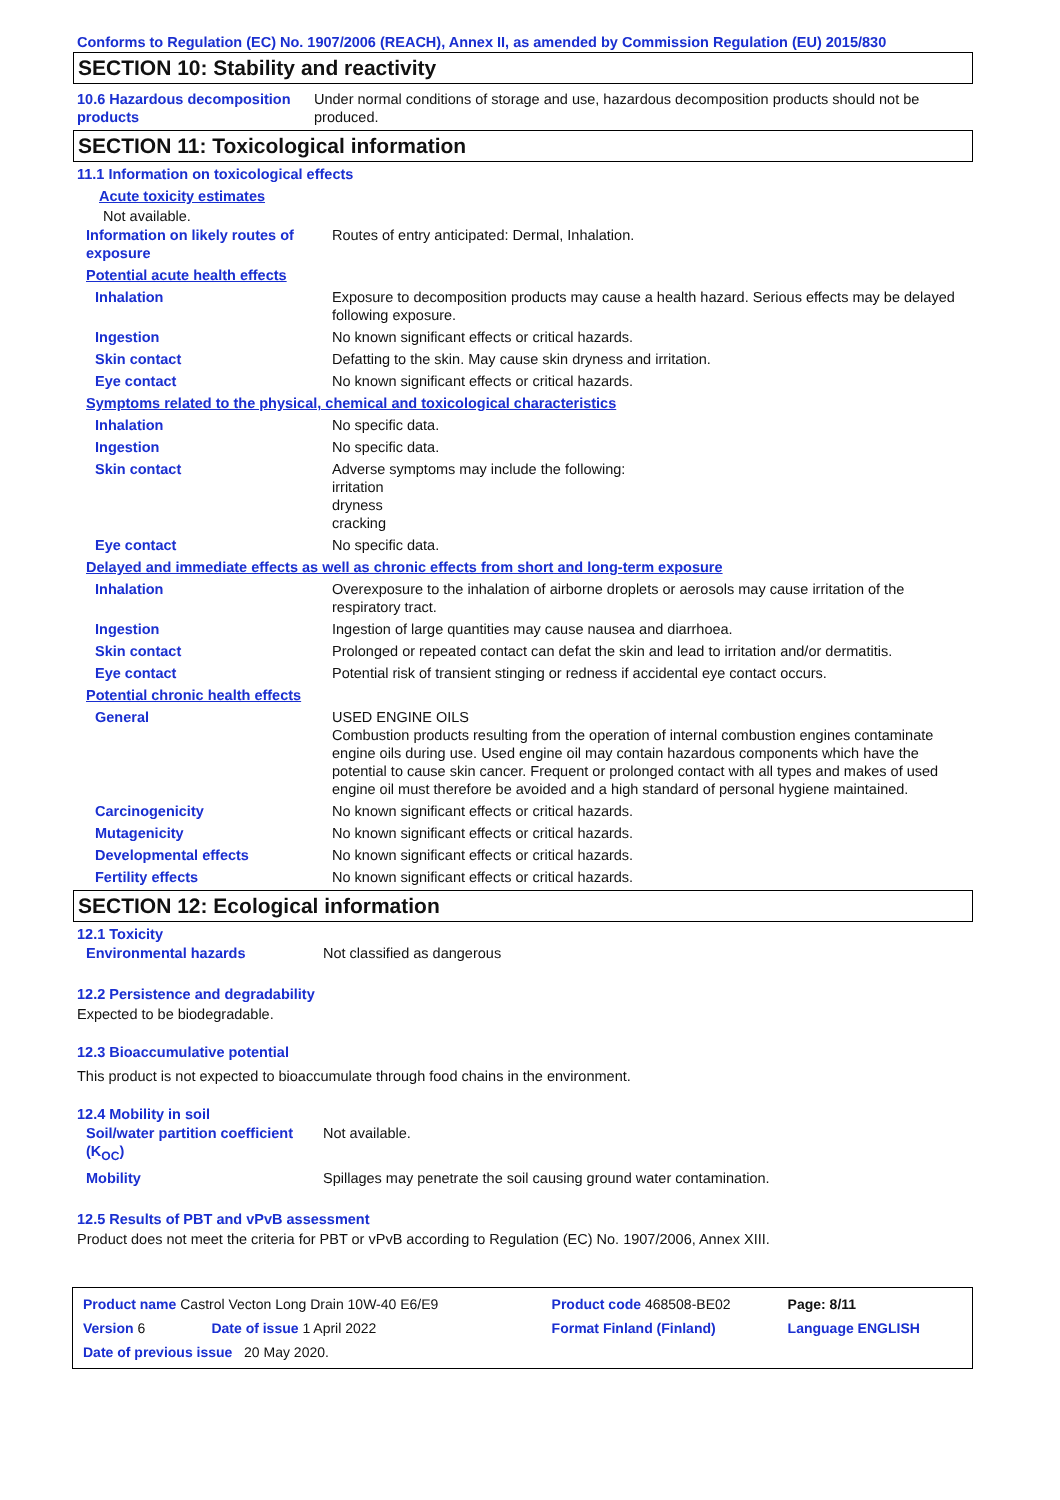Conforms to Regulation (EC) No. 1907/2006 (REACH), Annex II, as amended by Commission Regulation (EU) 2015/830
SECTION 10: Stability and reactivity
| 10.6 Hazardous decomposition products | Under normal conditions of storage and use, hazardous decomposition products should not be produced. |
SECTION 11: Toxicological information
11.1 Information on toxicological effects
Acute toxicity estimates
Not available.
| Information on likely routes of exposure | Routes of entry anticipated: Dermal, Inhalation. |
| Potential acute health effects | |
| Inhalation | Exposure to decomposition products may cause a health hazard. Serious effects may be delayed following exposure. |
| Ingestion | No known significant effects or critical hazards. |
| Skin contact | Defatting to the skin. May cause skin dryness and irritation. |
| Eye contact | No known significant effects or critical hazards. |
| Symptoms related to the physical, chemical and toxicological characteristics | |
| Inhalation | No specific data. |
| Ingestion | No specific data. |
| Skin contact | Adverse symptoms may include the following: irritation dryness cracking |
| Eye contact | No specific data. |
| Delayed and immediate effects as well as chronic effects from short and long-term exposure | |
| Inhalation | Overexposure to the inhalation of airborne droplets or aerosols may cause irritation of the respiratory tract. |
| Ingestion | Ingestion of large quantities may cause nausea and diarrhoea. |
| Skin contact | Prolonged or repeated contact can defat the skin and lead to irritation and/or dermatitis. |
| Eye contact | Potential risk of transient stinging or redness if accidental eye contact occurs. |
| Potential chronic health effects | |
| General | USED ENGINE OILS Combustion products resulting from the operation of internal combustion engines contaminate engine oils during use. Used engine oil may contain hazardous components which have the potential to cause skin cancer. Frequent or prolonged contact with all types and makes of used engine oil must therefore be avoided and a high standard of personal hygiene maintained. |
| Carcinogenicity | No known significant effects or critical hazards. |
| Mutagenicity | No known significant effects or critical hazards. |
| Developmental effects | No known significant effects or critical hazards. |
| Fertility effects | No known significant effects or critical hazards. |
SECTION 12: Ecological information
12.1 Toxicity
| Environmental hazards | Not classified as dangerous |
12.2 Persistence and degradability
Expected to be biodegradable.
12.3 Bioaccumulative potential
This product is not expected to bioaccumulate through food chains in the environment.
12.4 Mobility in soil
| Soil/water partition coefficient (K<sub>OC</sub>) | Not available. |
| Mobility | Spillages may penetrate the soil causing ground water contamination. |
12.5 Results of PBT and vPvB assessment
Product does not meet the criteria for PBT or vPvB according to Regulation (EC) No. 1907/2006, Annex XIII.
| Product name Castrol Vecton Long Drain 10W-40 E6/E9 | | Product code 468508-BE02 | Page: 8/11 |
| Version 6 | Date of issue 1 April 2022 | Format Finland (Finland) | Language ENGLISH |
| Date of previous issue 20 May 2020. | | | |